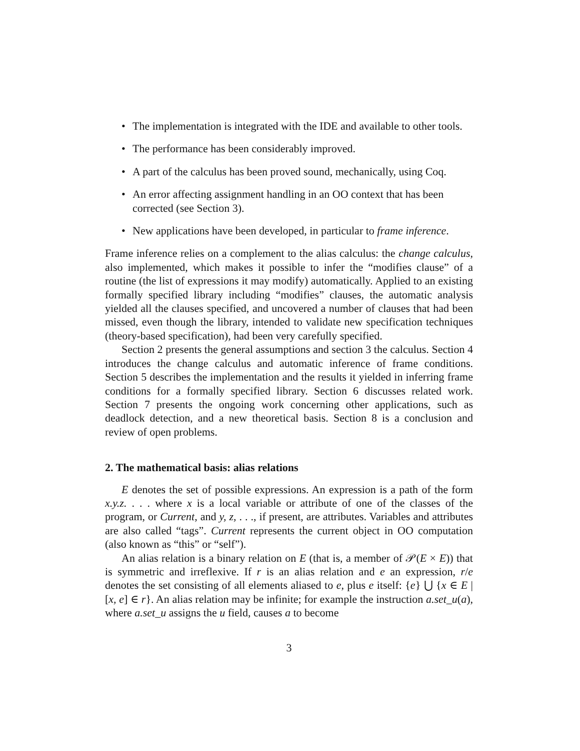• The implementation is integrated with the IDE and available to other tools.
• The performance has been considerably improved.
• A part of the calculus has been proved sound, mechanically, using Coq.
• An error affecting assignment handling in an OO context that has been corrected (see Section 3).
• New applications have been developed, in particular to frame inference.
Frame inference relies on a complement to the alias calculus: the change calculus, also implemented, which makes it possible to infer the “modifies clause” of a routine (the list of expressions it may modify) automatically. Applied to an existing formally specified library including “modifies” clauses, the automatic analysis yielded all the clauses specified, and uncovered a number of clauses that had been missed, even though the library, intended to validate new specification techniques (theory-based specification), had been very carefully specified.
Section 2 presents the general assumptions and section 3 the calculus. Section 4 introduces the change calculus and automatic inference of frame conditions. Section 5 describes the implementation and the results it yielded in inferring frame conditions for a formally specified library. Section 6 discusses related work. Section 7 presents the ongoing work concerning other applications, such as deadlock detection, and a new theoretical basis. Section 8 is a conclusion and review of open problems.
2. The mathematical basis: alias relations
E denotes the set of possible expressions. An expression is a path of the form x.y.z. . . . where x is a local variable or attribute of one of the classes of the program, or Current, and y, z, . . ., if present, are attributes. Variables and attributes are also called “tags”. Current represents the current object in OO computation (also known as “this” or “self”).
An alias relation is a binary relation on E (that is, a member of 𝒫(E × E)) that is symmetric and irreflexive. If r is an alias relation and e an expression, r/e denotes the set consisting of all elements aliased to e, plus e itself: {e} ⋃ {x ∈ E | [x, e] ∈ r}. An alias relation may be infinite; for example the instruction a.set_u(a), where a.set_u assigns the u field, causes a to become
3